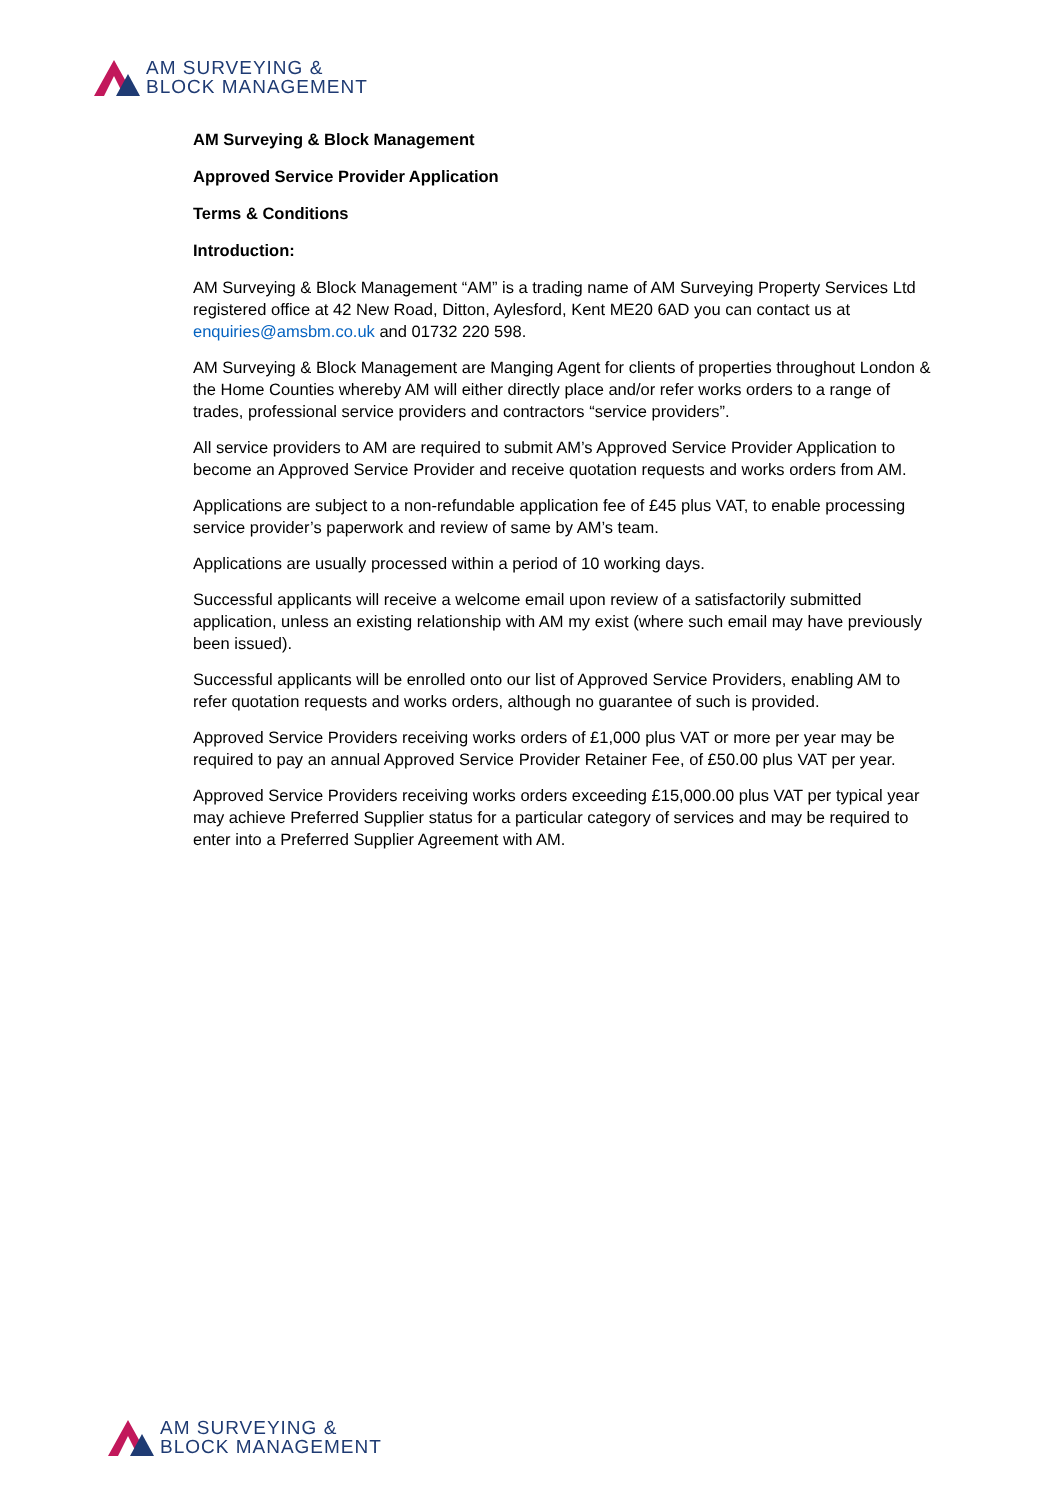AM SURVEYING &
BLOCK MANAGEMENT
AM Surveying & Block Management
Approved Service Provider Application
Terms & Conditions
Introduction:
AM Surveying & Block Management “AM” is a trading name of AM Surveying Property Services Ltd registered office at 42 New Road, Ditton, Aylesford, Kent ME20 6AD you can contact us at enquiries@amsbm.co.uk and 01732 220 598.
AM Surveying & Block Management are Manging Agent for clients of properties throughout London & the Home Counties whereby AM will either directly place and/or refer works orders to a range of trades, professional service providers and contractors “service providers”.
All service providers to AM are required to submit AM’s Approved Service Provider Application to become an Approved Service Provider and receive quotation requests and works orders from AM.
Applications are subject to a non-refundable application fee of £45 plus VAT, to enable processing service provider’s paperwork and review of same by AM’s team.
Applications are usually processed within a period of 10 working days.
Successful applicants will receive a welcome email upon review of a satisfactorily submitted application, unless an existing relationship with AM my exist (where such email may have previously been issued).
Successful applicants will be enrolled onto our list of Approved Service Providers, enabling AM to refer quotation requests and works orders, although no guarantee of such is provided.
Approved Service Providers receiving works orders of £1,000 plus VAT or more per year may be required to pay an annual Approved Service Provider Retainer Fee, of £50.00 plus VAT per year.
Approved Service Providers receiving works orders exceeding £15,000.00 plus VAT per typical year may achieve Preferred Supplier status for a particular category of services and may be required to enter into a Preferred Supplier Agreement with AM.
AM SURVEYING &
BLOCK MANAGEMENT